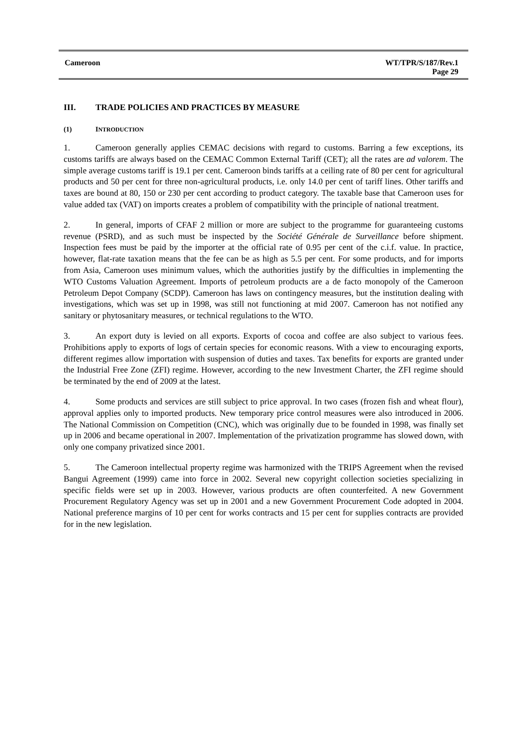| Cameroon | WT/TPR/S/187/Rev.1 Page 29 |
III. TRADE POLICIES AND PRACTICES BY MEASURE
(1) INTRODUCTION
1. Cameroon generally applies CEMAC decisions with regard to customs. Barring a few exceptions, its customs tariffs are always based on the CEMAC Common External Tariff (CET); all the rates are ad valorem. The simple average customs tariff is 19.1 per cent. Cameroon binds tariffs at a ceiling rate of 80 per cent for agricultural products and 50 per cent for three non-agricultural products, i.e. only 14.0 per cent of tariff lines. Other tariffs and taxes are bound at 80, 150 or 230 per cent according to product category. The taxable base that Cameroon uses for value added tax (VAT) on imports creates a problem of compatibility with the principle of national treatment.
2. In general, imports of CFAF 2 million or more are subject to the programme for guaranteeing customs revenue (PSRD), and as such must be inspected by the Société Générale de Surveillance before shipment. Inspection fees must be paid by the importer at the official rate of 0.95 per cent of the c.i.f. value. In practice, however, flat-rate taxation means that the fee can be as high as 5.5 per cent. For some products, and for imports from Asia, Cameroon uses minimum values, which the authorities justify by the difficulties in implementing the WTO Customs Valuation Agreement. Imports of petroleum products are a de facto monopoly of the Cameroon Petroleum Depot Company (SCDP). Cameroon has laws on contingency measures, but the institution dealing with investigations, which was set up in 1998, was still not functioning at mid 2007. Cameroon has not notified any sanitary or phytosanitary measures, or technical regulations to the WTO.
3. An export duty is levied on all exports. Exports of cocoa and coffee are also subject to various fees. Prohibitions apply to exports of logs of certain species for economic reasons. With a view to encouraging exports, different regimes allow importation with suspension of duties and taxes. Tax benefits for exports are granted under the Industrial Free Zone (ZFI) regime. However, according to the new Investment Charter, the ZFI regime should be terminated by the end of 2009 at the latest.
4. Some products and services are still subject to price approval. In two cases (frozen fish and wheat flour), approval applies only to imported products. New temporary price control measures were also introduced in 2006. The National Commission on Competition (CNC), which was originally due to be founded in 1998, was finally set up in 2006 and became operational in 2007. Implementation of the privatization programme has slowed down, with only one company privatized since 2001.
5. The Cameroon intellectual property regime was harmonized with the TRIPS Agreement when the revised Bangui Agreement (1999) came into force in 2002. Several new copyright collection societies specializing in specific fields were set up in 2003. However, various products are often counterfeited. A new Government Procurement Regulatory Agency was set up in 2001 and a new Government Procurement Code adopted in 2004. National preference margins of 10 per cent for works contracts and 15 per cent for supplies contracts are provided for in the new legislation.